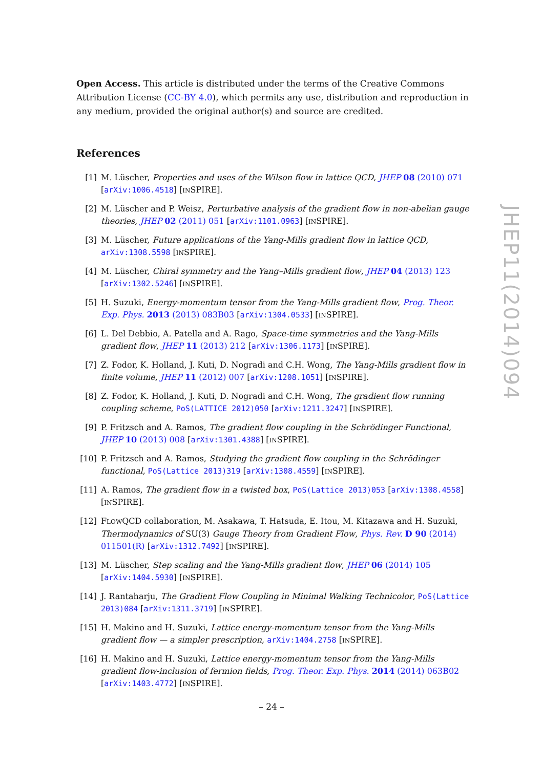Open Access. This article is distributed under the terms of the Creative Commons Attribution License (CC-BY 4.0), which permits any use, distribution and reproduction in any medium, provided the original author(s) and source are credited.
References
[1] M. Lüscher, Properties and uses of the Wilson flow in lattice QCD, JHEP 08 (2010) 071 [arXiv:1006.4518] [INSPIRE].
[2] M. Lüscher and P. Weisz, Perturbative analysis of the gradient flow in non-abelian gauge theories, JHEP 02 (2011) 051 [arXiv:1101.0963] [INSPIRE].
[3] M. Lüscher, Future applications of the Yang-Mills gradient flow in lattice QCD, arXiv:1308.5598 [INSPIRE].
[4] M. Lüscher, Chiral symmetry and the Yang–Mills gradient flow, JHEP 04 (2013) 123 [arXiv:1302.5246] [INSPIRE].
[5] H. Suzuki, Energy-momentum tensor from the Yang-Mills gradient flow, Prog. Theor. Exp. Phys. 2013 (2013) 083B03 [arXiv:1304.0533] [INSPIRE].
[6] L. Del Debbio, A. Patella and A. Rago, Space-time symmetries and the Yang-Mills gradient flow, JHEP 11 (2013) 212 [arXiv:1306.1173] [INSPIRE].
[7] Z. Fodor, K. Holland, J. Kuti, D. Nogradi and C.H. Wong, The Yang-Mills gradient flow in finite volume, JHEP 11 (2012) 007 [arXiv:1208.1051] [INSPIRE].
[8] Z. Fodor, K. Holland, J. Kuti, D. Nogradi and C.H. Wong, The gradient flow running coupling scheme, PoS(LATTICE 2012)050 [arXiv:1211.3247] [INSPIRE].
[9] P. Fritzsch and A. Ramos, The gradient flow coupling in the Schrödinger Functional, JHEP 10 (2013) 008 [arXiv:1301.4388] [INSPIRE].
[10] P. Fritzsch and A. Ramos, Studying the gradient flow coupling in the Schrödinger functional, PoS(Lattice 2013)319 [arXiv:1308.4559] [INSPIRE].
[11] A. Ramos, The gradient flow in a twisted box, PoS(Lattice 2013)053 [arXiv:1308.4558] [INSPIRE].
[12] FLOWQCD collaboration, M. Asakawa, T. Hatsuda, E. Itou, M. Kitazawa and H. Suzuki, Thermodynamics of SU(3) Gauge Theory from Gradient Flow, Phys. Rev. D 90 (2014) 011501(R) [arXiv:1312.7492] [INSPIRE].
[13] M. Lüscher, Step scaling and the Yang-Mills gradient flow, JHEP 06 (2014) 105 [arXiv:1404.5930] [INSPIRE].
[14] J. Rantaharju, The Gradient Flow Coupling in Minimal Walking Technicolor, PoS(Lattice 2013)084 [arXiv:1311.3719] [INSPIRE].
[15] H. Makino and H. Suzuki, Lattice energy-momentum tensor from the Yang-Mills gradient flow — a simpler prescription, arXiv:1404.2758 [INSPIRE].
[16] H. Makino and H. Suzuki, Lattice energy-momentum tensor from the Yang-Mills gradient flow-inclusion of fermion fields, Prog. Theor. Exp. Phys. 2014 (2014) 063B02 [arXiv:1403.4772] [INSPIRE].
JHEP11(2014)094
– 24 –